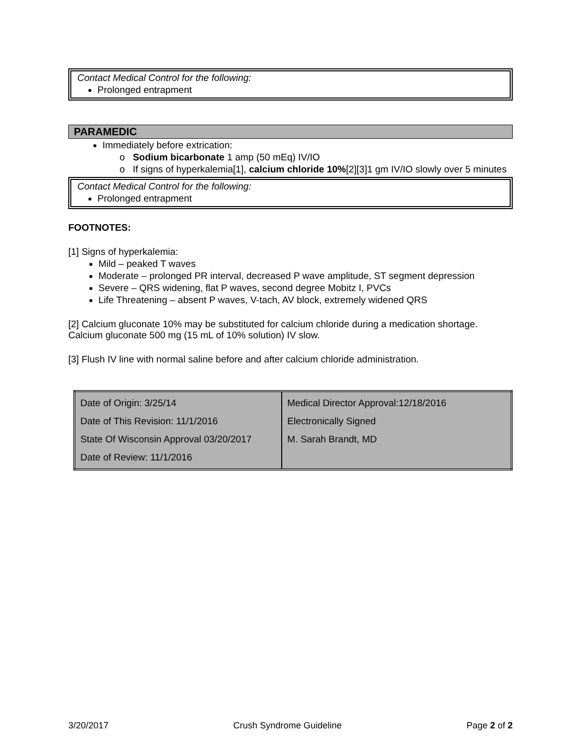Contact Medical Control for the following:
Prolonged entrapment
PARAMEDIC
Immediately before extrication:
o Sodium bicarbonate 1 amp (50 mEq) IV/IO
o If signs of hyperkalemia[1], calcium chloride 10%[2][3]1 gm IV/IO slowly over 5 minutes
Contact Medical Control for the following:
Prolonged entrapment
FOOTNOTES:
[1] Signs of hyperkalemia:
Mild – peaked T waves
Moderate – prolonged PR interval, decreased P wave amplitude, ST segment depression
Severe – QRS widening, flat P waves, second degree Mobitz I, PVCs
Life Threatening – absent P waves, V-tach, AV block, extremely widened QRS
[2] Calcium gluconate 10% may be substituted for calcium chloride during a medication shortage. Calcium gluconate 500 mg (15 mL of 10% solution) IV slow.
[3] Flush IV line with normal saline before and after calcium chloride administration.
| Date of Origin: 3/25/14 Date of This Revision: 11/1/2016 State Of Wisconsin Approval 03/20/2017 Date of Review: 11/1/2016 | Medical Director Approval:12/18/2016 Electronically Signed M. Sarah Brandt, MD |
3/20/2017 Crush Syndrome Guideline Page 2 of 2